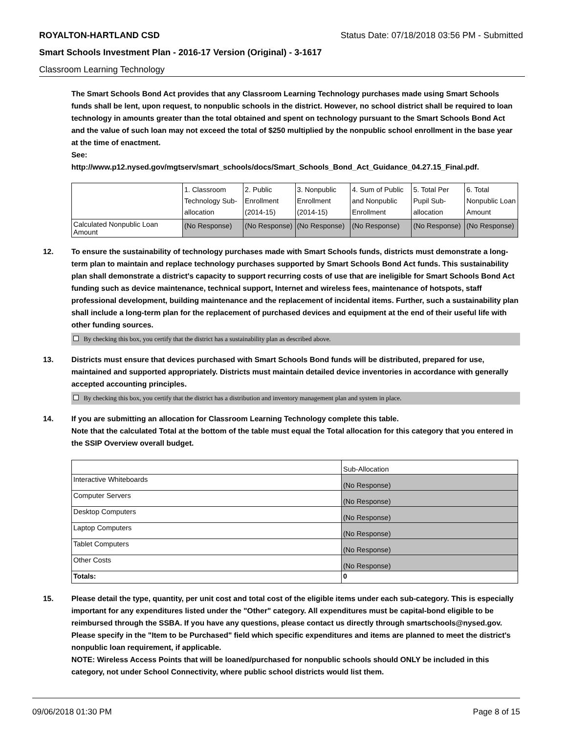ROYALTON-HARTLAND CSD Status Date: 07/18/2018 03:56 PM - Submitted
Smart Schools Investment Plan - 2016-17 Version (Original) - 3-1617
Classroom Learning Technology
The Smart Schools Bond Act provides that any Classroom Learning Technology purchases made using Smart Schools funds shall be lent, upon request, to nonpublic schools in the district. However, no school district shall be required to loan technology in amounts greater than the total obtained and spent on technology pursuant to the Smart Schools Bond Act and the value of such loan may not exceed the total of $250 multiplied by the nonpublic school enrollment in the base year at the time of enactment.
See:
http://www.p12.nysed.gov/mgtserv/smart_schools/docs/Smart_Schools_Bond_Act_Guidance_04.27.15_Final.pdf.
| | 1. Classroom Technology Sub-allocation | 2. Public Enrollment (2014-15) | 3. Nonpublic Enrollment (2014-15) | 4. Sum of Public and Nonpublic Enrollment | 5. Total Per Pupil Sub-allocation | 6. Total Nonpublic Loan Amount |
| --- | --- | --- | --- | --- | --- | --- |
| Calculated Nonpublic Loan Amount | (No Response) | (No Response) | (No Response) | (No Response) | (No Response) | (No Response) |
12. To ensure the sustainability of technology purchases made with Smart Schools funds, districts must demonstrate a long-term plan to maintain and replace technology purchases supported by Smart Schools Bond Act funds. This sustainability plan shall demonstrate a district's capacity to support recurring costs of use that are ineligible for Smart Schools Bond Act funding such as device maintenance, technical support, Internet and wireless fees, maintenance of hotspots, staff professional development, building maintenance and the replacement of incidental items. Further, such a sustainability plan shall include a long-term plan for the replacement of purchased devices and equipment at the end of their useful life with other funding sources.
By checking this box, you certify that the district has a sustainability plan as described above.
13. Districts must ensure that devices purchased with Smart Schools Bond funds will be distributed, prepared for use, maintained and supported appropriately. Districts must maintain detailed device inventories in accordance with generally accepted accounting principles.
By checking this box, you certify that the district has a distribution and inventory management plan and system in place.
14. If you are submitting an allocation for Classroom Learning Technology complete this table.
Note that the calculated Total at the bottom of the table must equal the Total allocation for this category that you entered in the SSIP Overview overall budget.
| | Sub-Allocation |
| --- | --- |
| Interactive Whiteboards | (No Response) |
| Computer Servers | (No Response) |
| Desktop Computers | (No Response) |
| Laptop Computers | (No Response) |
| Tablet Computers | (No Response) |
| Other Costs | (No Response) |
| Totals: | 0 |
15. Please detail the type, quantity, per unit cost and total cost of the eligible items under each sub-category. This is especially important for any expenditures listed under the "Other" category. All expenditures must be capital-bond eligible to be reimbursed through the SSBA. If you have any questions, please contact us directly through smartschools@nysed.gov.
Please specify in the "Item to be Purchased" field which specific expenditures and items are planned to meet the district's nonpublic loan requirement, if applicable.
NOTE: Wireless Access Points that will be loaned/purchased for nonpublic schools should ONLY be included in this category, not under School Connectivity, where public school districts would list them.
09/06/2018 01:30 PM Page 8 of 15